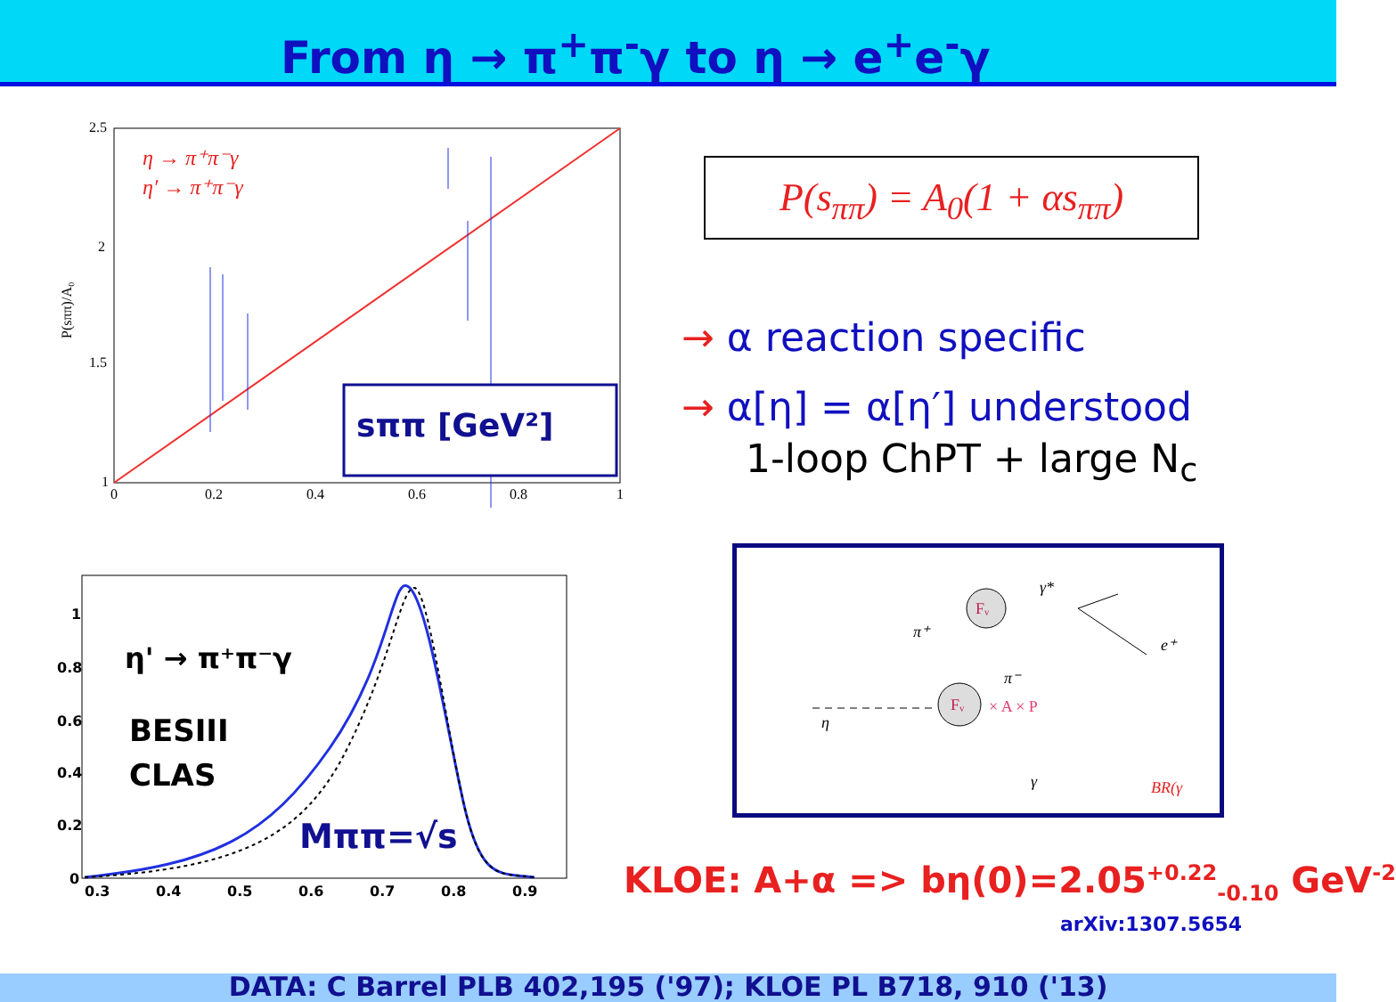From η → π<sup>+</sup>π<sup>-</sup>γ to η → e<sup>+</sup>e<sup>-</sup>γ
2.5
2
1.5
1
0
0.2
0.4
0.6
0.8
1
P(sππ)/A₀
η → π⁺π⁻γ
η′ → π⁺π⁻γ
sππ [GeV²]
P(s<sub>ππ</sub>) = A<sub>0</sub>(1 + αs<sub>ππ</sub>)
→ α reaction specific
→ α[η] = α[η′] understood
1-loop ChPT + large N<sub>c</sub>
1
0.8
0.6
0.4
0.2
0
0.3
0.4
0.5
0.6
0.7
0.8
0.9
η' → π⁺π⁻γ
BESIII
CLAS
Mππ=√s
Fᵥ
Fᵥ
× A × P
η
π⁺
π⁻
γ*
e⁺
γ
BR(γ
KLOE: A+α => bη(0)=2.05<sup>+0.22</sup><sub>-0.10</sub> GeV<sup>-2</sup>
arXiv:1307.5654
DATA: C Barrel PLB 402,195 ('97); KLOE PL B718, 910 ('13)